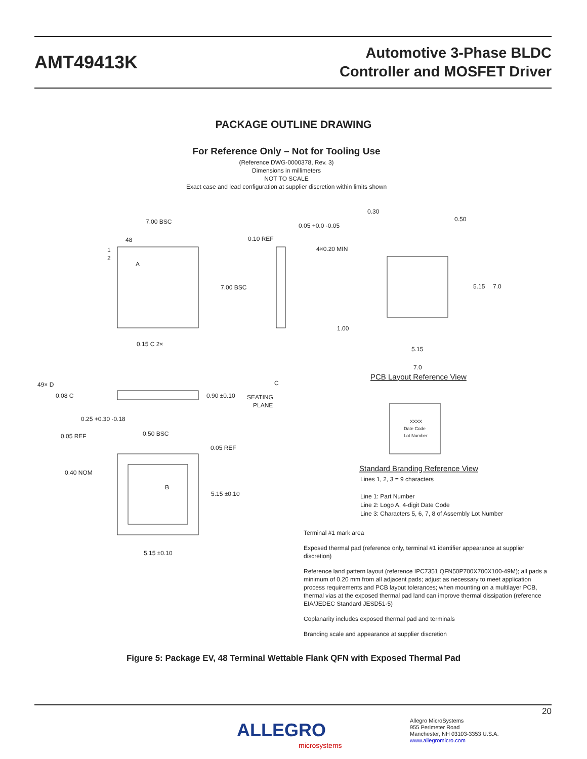AMT49413K
Automotive 3-Phase BLDC
Controller and MOSFET Driver
PACKAGE OUTLINE DRAWING
For Reference Only – Not for Tooling Use
(Reference DWG-0000378, Rev. 3)
Dimensions in millimeters
NOT TO SCALE
Exact case and lead configuration at supplier discretion within limits shown
7.00 BSC
48
1
2
7.00 BSC
0.10 REF
0.05 +0.0 -0.05
0.30
0.50
4×0.20 MIN
5.15
7.0
1.00
5.15
7.0
PCB Layout Reference View
0.15 C 2×
49× D
0.08 C
0.90 ±0.10
SEATING
PLANE
C
0.25 +0.30 -0.18
0.50 BSC
0.05 REF
0.05 REF
0.40 NOM
5.15 ±0.10
5.15 ±0.10
B
A
XXXX
Date Code
Lot Number
Standard Branding Reference View
Lines 1, 2, 3 = 9 characters
Line 1: Part Number
Line 2: Logo A, 4-digit Date Code
Line 3: Characters 5, 6, 7, 8 of Assembly Lot Number
Terminal #1 mark area
Exposed thermal pad (reference only, terminal #1 identifier appearance at supplier discretion)
Reference land pattern layout (reference IPC7351 QFN50P700X700X100-49M); all pads a minimum of 0.20 mm from all adjacent pads; adjust as necessary to meet application process requirements and PCB layout tolerances; when mounting on a multilayer PCB, thermal vias at the exposed thermal pad land can improve thermal dissipation (reference EIA/JEDEC Standard JESD51-5)
Coplanarity includes exposed thermal pad and terminals
Branding scale and appearance at supplier discretion
Figure 5: Package EV, 48 Terminal Wettable Flank QFN with Exposed Thermal Pad
20
ALLEGRO
microsystems
Allegro MicroSystems
955 Perimeter Road
Manchester, NH 03103-3353 U.S.A.
www.allegromicro.com